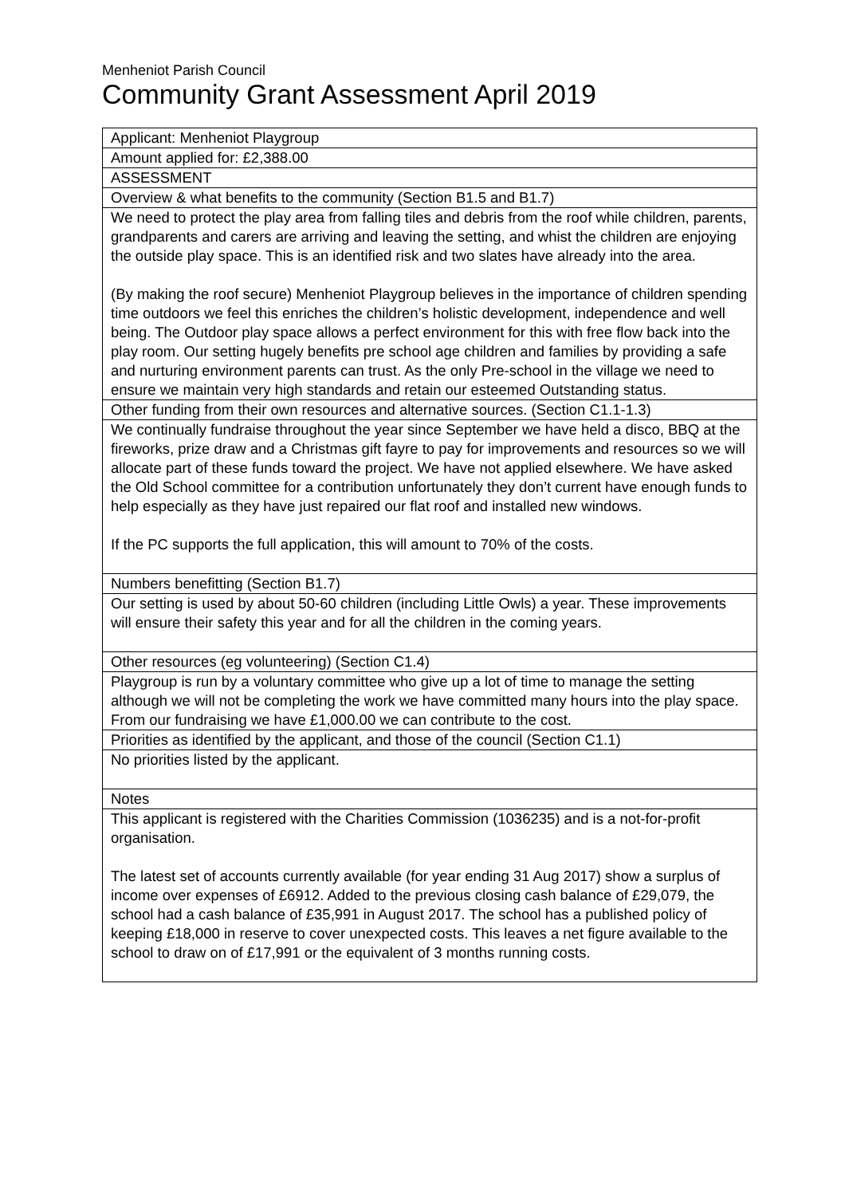Menheniot Parish Council
Community Grant Assessment April 2019
| Applicant: Menheniot Playgroup |
| Amount applied for: £2,388.00 |
| ASSESSMENT |
| Overview & what benefits to the community (Section B1.5 and B1.7) |
| We need to protect the play area from falling tiles and debris from the roof while children, parents, grandparents and carers are arriving and leaving the setting, and whist the children are enjoying the outside play space. This is an identified risk and two slates have already into the area. (By making the roof secure) Menheniot Playgroup believes in the importance of children spending time outdoors we feel this enriches the children’s holistic development, independence and well being. The Outdoor play space allows a perfect environment for this with free flow back into the play room. Our setting hugely benefits pre school age children and families by providing a safe and nurturing environment parents can trust. As the only Pre-school in the village we need to ensure we maintain very high standards and retain our esteemed Outstanding status. |
| Other funding from their own resources and alternative sources. (Section C1.1-1.3) |
| We continually fundraise throughout the year since September we have held a disco, BBQ at the fireworks, prize draw and a Christmas gift fayre to pay for improvements and resources so we will allocate part of these funds toward the project. We have not applied elsewhere. We have asked the Old School committee for a contribution unfortunately they don’t current have enough funds to help especially as they have just repaired our flat roof and installed new windows. If the PC supports the full application, this will amount to 70% of the costs. |
| Numbers benefitting (Section B1.7) |
| Our setting is used by about 50-60 children (including Little Owls) a year. These improvements will ensure their safety this year and for all the children in the coming years. |
| Other resources (eg volunteering) (Section C1.4) |
| Playgroup is run by a voluntary committee who give up a lot of time to manage the setting although we will not be completing the work we have committed many hours into the play space. From our fundraising we have £1,000.00 we can contribute to the cost. |
| Priorities as identified by the applicant, and those of the council (Section C1.1) |
| No priorities listed by the applicant. |
| Notes |
| This applicant is registered with the Charities Commission (1036235) and is a not-for-profit organisation. The latest set of accounts currently available (for year ending 31 Aug 2017) show a surplus of income over expenses of £6912. Added to the previous closing cash balance of £29,079, the school had a cash balance of £35,991 in August 2017. The school has a published policy of keeping £18,000 in reserve to cover unexpected costs. This leaves a net figure available to the school to draw on of £17,991 or the equivalent of 3 months running costs. |